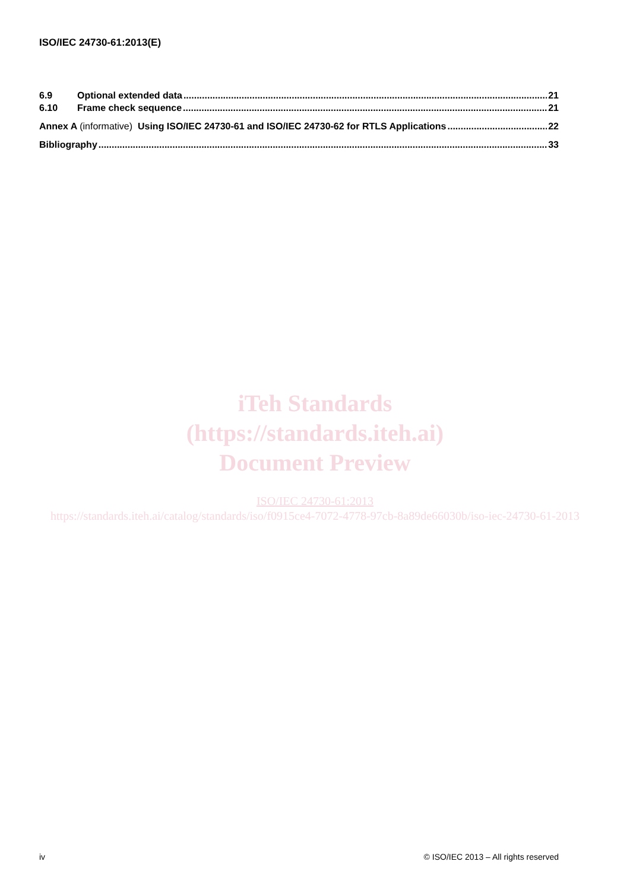ISO/IEC 24730-61:2013(E)
6.9 Optional extended data 21
6.10 Frame check sequence 21
Annex A (informative) Using ISO/IEC 24730-61 and ISO/IEC 24730-62 for RTLS Applications 22
Bibliography 33
iTeh Standards
(https://standards.iteh.ai)
Document Preview
ISO/IEC 24730-61:2013
https://standards.iteh.ai/catalog/standards/iso/f0915ce4-7072-4778-97cb-8a89de66030b/iso-iec-24730-61-2013
iv © ISO/IEC 2013 – All rights reserved